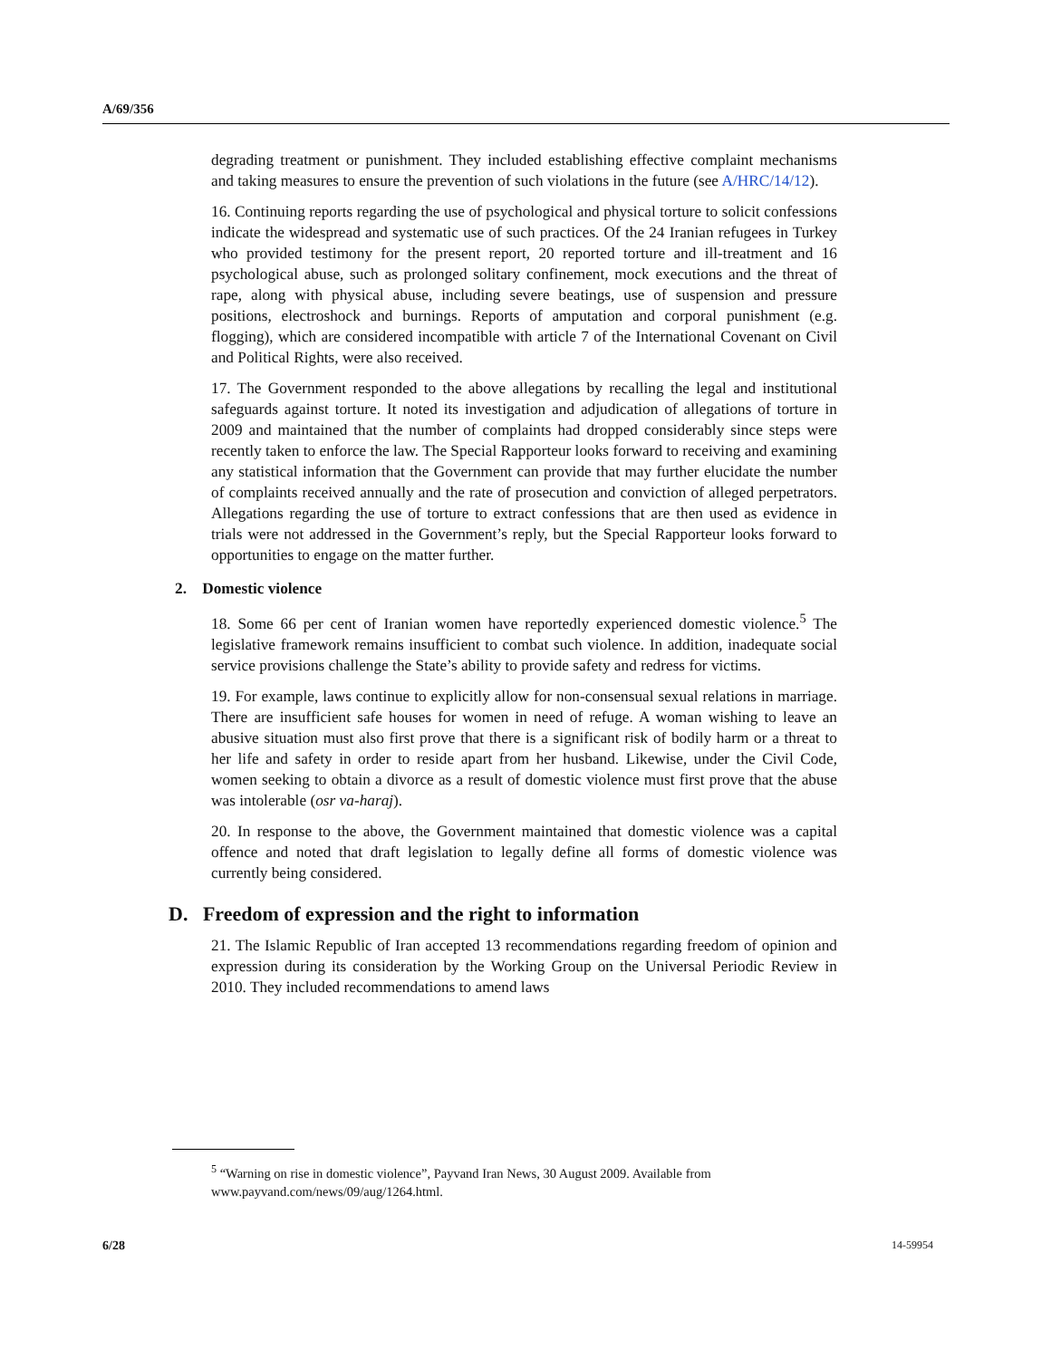A/69/356
degrading treatment or punishment. They included establishing effective complaint mechanisms and taking measures to ensure the prevention of such violations in the future (see A/HRC/14/12).
16. Continuing reports regarding the use of psychological and physical torture to solicit confessions indicate the widespread and systematic use of such practices. Of the 24 Iranian refugees in Turkey who provided testimony for the present report, 20 reported torture and ill-treatment and 16 psychological abuse, such as prolonged solitary confinement, mock executions and the threat of rape, along with physical abuse, including severe beatings, use of suspension and pressure positions, electroshock and burnings. Reports of amputation and corporal punishment (e.g. flogging), which are considered incompatible with article 7 of the International Covenant on Civil and Political Rights, were also received.
17. The Government responded to the above allegations by recalling the legal and institutional safeguards against torture. It noted its investigation and adjudication of allegations of torture in 2009 and maintained that the number of complaints had dropped considerably since steps were recently taken to enforce the law. The Special Rapporteur looks forward to receiving and examining any statistical information that the Government can provide that may further elucidate the number of complaints received annually and the rate of prosecution and conviction of alleged perpetrators. Allegations regarding the use of torture to extract confessions that are then used as evidence in trials were not addressed in the Government’s reply, but the Special Rapporteur looks forward to opportunities to engage on the matter further.
2. Domestic violence
18. Some 66 per cent of Iranian women have reportedly experienced domestic violence.<sup>5</sup> The legislative framework remains insufficient to combat such violence. In addition, inadequate social service provisions challenge the State’s ability to provide safety and redress for victims.
19. For example, laws continue to explicitly allow for non-consensual sexual relations in marriage. There are insufficient safe houses for women in need of refuge. A woman wishing to leave an abusive situation must also first prove that there is a significant risk of bodily harm or a threat to her life and safety in order to reside apart from her husband. Likewise, under the Civil Code, women seeking to obtain a divorce as a result of domestic violence must first prove that the abuse was intolerable (osr va-haraj).
20. In response to the above, the Government maintained that domestic violence was a capital offence and noted that draft legislation to legally define all forms of domestic violence was currently being considered.
D. Freedom of expression and the right to information
21. The Islamic Republic of Iran accepted 13 recommendations regarding freedom of opinion and expression during its consideration by the Working Group on the Universal Periodic Review in 2010. They included recommendations to amend laws
<sup>5</sup> “Warning on rise in domestic violence”, Payvand Iran News, 30 August 2009. Available from www.payvand.com/news/09/aug/1264.html.
6/28 14-59954